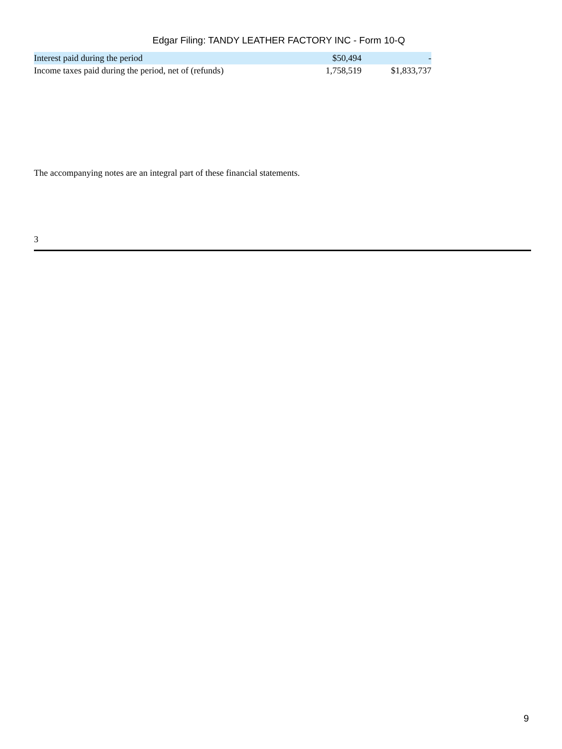Edgar Filing: TANDY LEATHER FACTORY INC - Form 10-Q
| Interest paid during the period | $50,494 | - |
| Income taxes paid during the period, net of (refunds) | 1,758,519 | $1,833,737 |
The accompanying notes are an integral part of these financial statements.
3
9